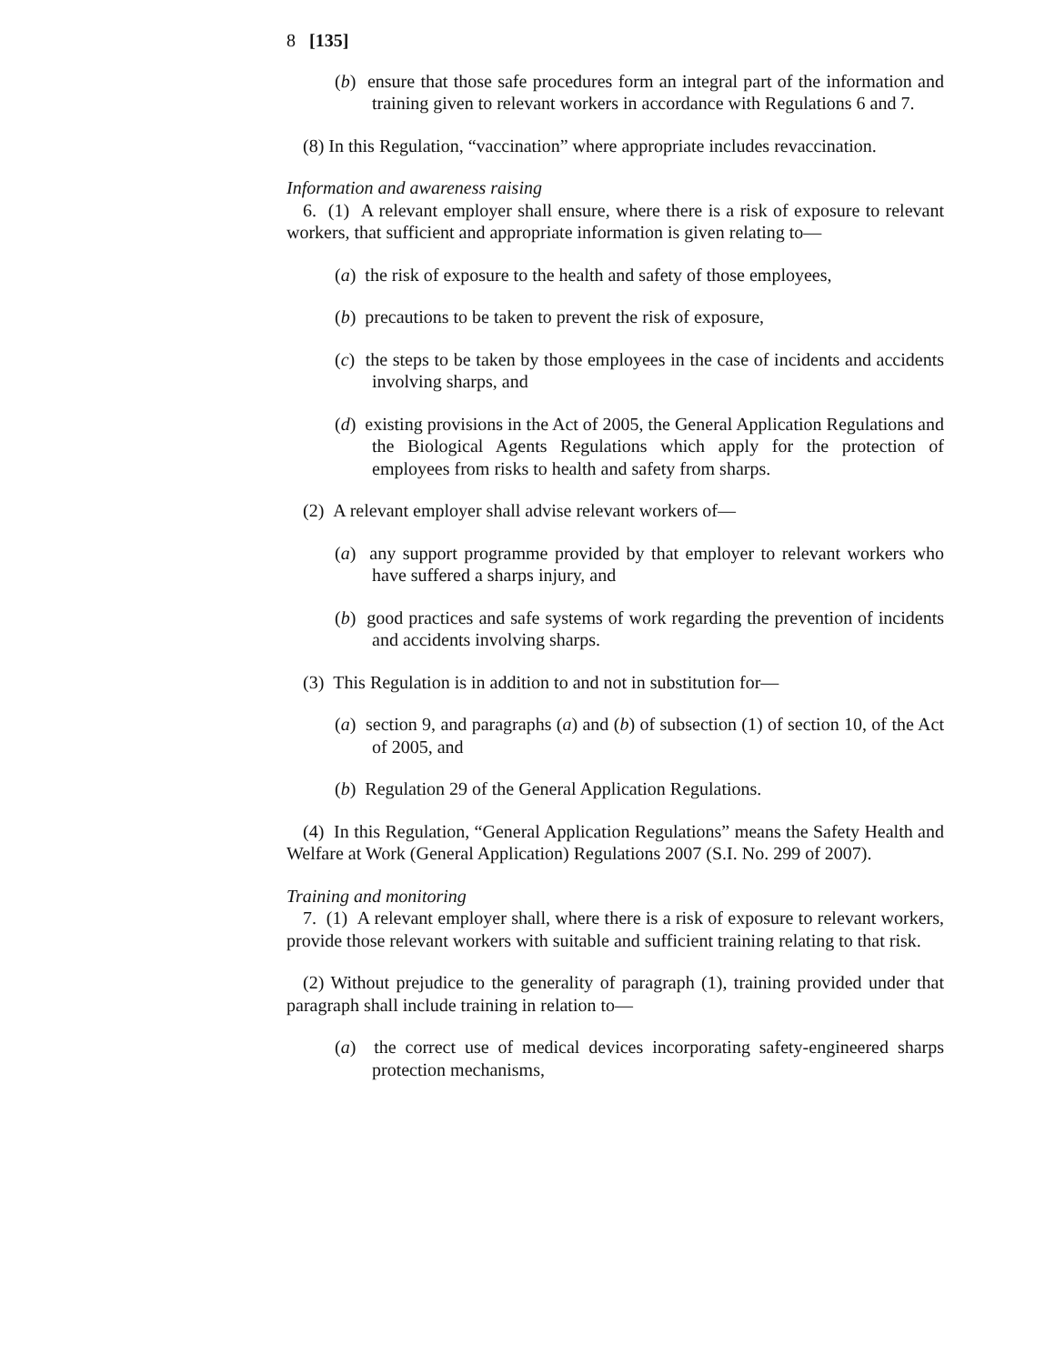8 [135]
(b) ensure that those safe procedures form an integral part of the information and training given to relevant workers in accordance with Regulations 6 and 7.
(8) In this Regulation, “vaccination” where appropriate includes revaccination.
Information and awareness raising
6. (1) A relevant employer shall ensure, where there is a risk of exposure to relevant workers, that sufficient and appropriate information is given relating to—
(a) the risk of exposure to the health and safety of those employees,
(b) precautions to be taken to prevent the risk of exposure,
(c) the steps to be taken by those employees in the case of incidents and accidents involving sharps, and
(d) existing provisions in the Act of 2005, the General Application Regulations and the Biological Agents Regulations which apply for the protection of employees from risks to health and safety from sharps.
(2) A relevant employer shall advise relevant workers of—
(a) any support programme provided by that employer to relevant workers who have suffered a sharps injury, and
(b) good practices and safe systems of work regarding the prevention of incidents and accidents involving sharps.
(3) This Regulation is in addition to and not in substitution for—
(a) section 9, and paragraphs (a) and (b) of subsection (1) of section 10, of the Act of 2005, and
(b) Regulation 29 of the General Application Regulations.
(4) In this Regulation, “General Application Regulations” means the Safety Health and Welfare at Work (General Application) Regulations 2007 (S.I. No. 299 of 2007).
Training and monitoring
7. (1) A relevant employer shall, where there is a risk of exposure to relevant workers, provide those relevant workers with suitable and sufficient training relating to that risk.
(2) Without prejudice to the generality of paragraph (1), training provided under that paragraph shall include training in relation to—
(a) the correct use of medical devices incorporating safety-engineered sharps protection mechanisms,